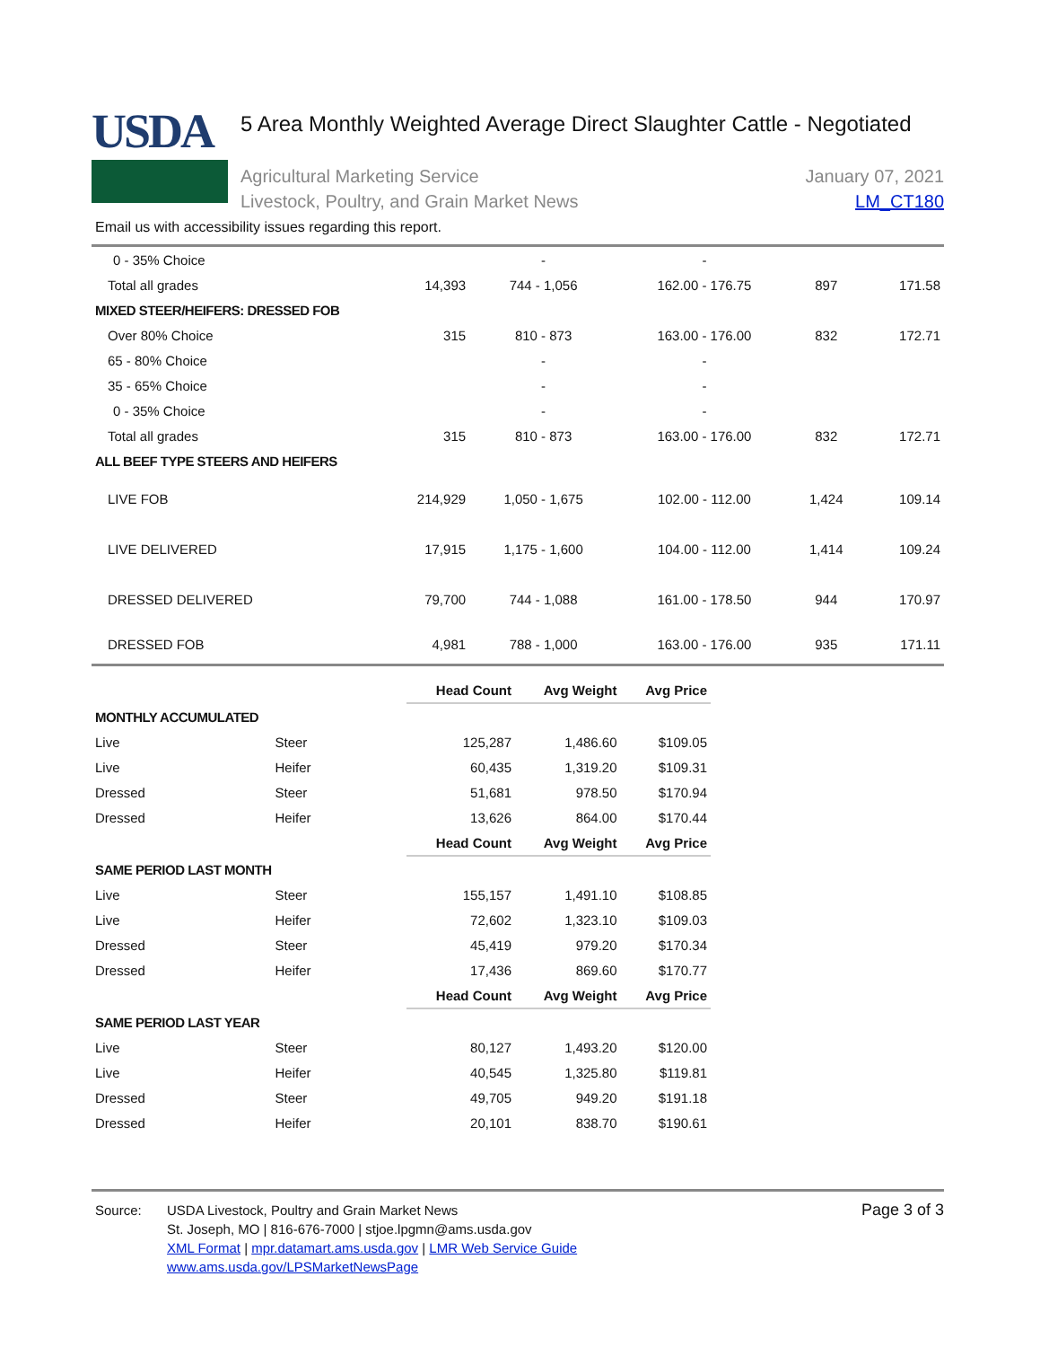USDA
5 Area Monthly Weighted Average Direct Slaughter Cattle - Negotiated
Agricultural Marketing Service
Livestock, Poultry, and Grain Market News
January 07, 2021
LM_CT180
Email us with accessibility issues regarding this report.
| 0 - 35% Choice | | - | - | | |
| Total all grades | 14,393 | 744 - 1,056 | 162.00 - 176.75 | 897 | 171.58 |
| MIXED STEER/HEIFERS: DRESSED FOB | | | | | |
| Over 80% Choice | 315 | 810 - 873 | 163.00 - 176.00 | 832 | 172.71 |
| 65 - 80% Choice | | - | - | | |
| 35 - 65% Choice | | - | - | | |
| 0 - 35% Choice | | - | - | | |
| Total all grades | 315 | 810 - 873 | 163.00 - 176.00 | 832 | 172.71 |
| ALL BEEF TYPE STEERS AND HEIFERS | | | | | |
| LIVE FOB | 214,929 | 1,050 - 1,675 | 102.00 - 112.00 | 1,424 | 109.14 |
| LIVE DELIVERED | 17,915 | 1,175 - 1,600 | 104.00 - 112.00 | 1,414 | 109.24 |
| DRESSED DELIVERED | 79,700 | 744 - 1,088 | 161.00 - 178.50 | 944 | 170.97 |
| DRESSED FOB | 4,981 | 788 - 1,000 | 163.00 - 176.00 | 935 | 171.11 |
| | | Head Count | Avg Weight | Avg Price |
| MONTHLY ACCUMULATED | | | | |
| Live | Steer | 125,287 | 1,486.60 | $109.05 |
| Live | Heifer | 60,435 | 1,319.20 | $109.31 |
| Dressed | Steer | 51,681 | 978.50 | $170.94 |
| Dressed | Heifer | 13,626 | 864.00 | $170.44 |
| | | Head Count | Avg Weight | Avg Price |
| SAME PERIOD LAST MONTH | | | | |
| Live | Steer | 155,157 | 1,491.10 | $108.85 |
| Live | Heifer | 72,602 | 1,323.10 | $109.03 |
| Dressed | Steer | 45,419 | 979.20 | $170.34 |
| Dressed | Heifer | 17,436 | 869.60 | $170.77 |
| | | Head Count | Avg Weight | Avg Price |
| SAME PERIOD LAST YEAR | | | | |
| Live | Steer | 80,127 | 1,493.20 | $120.00 |
| Live | Heifer | 40,545 | 1,325.80 | $119.81 |
| Dressed | Steer | 49,705 | 949.20 | $191.18 |
| Dressed | Heifer | 20,101 | 838.70 | $190.61 |
Source: USDA Livestock, Poultry and Grain Market News
St. Joseph, MO | 816-676-7000 | stjoe.lpgmn@ams.usda.gov
XML Format | mpr.datamart.ams.usda.gov | LMR Web Service Guide
www.ams.usda.gov/LPSMarketNewsPage
Page 3 of 3